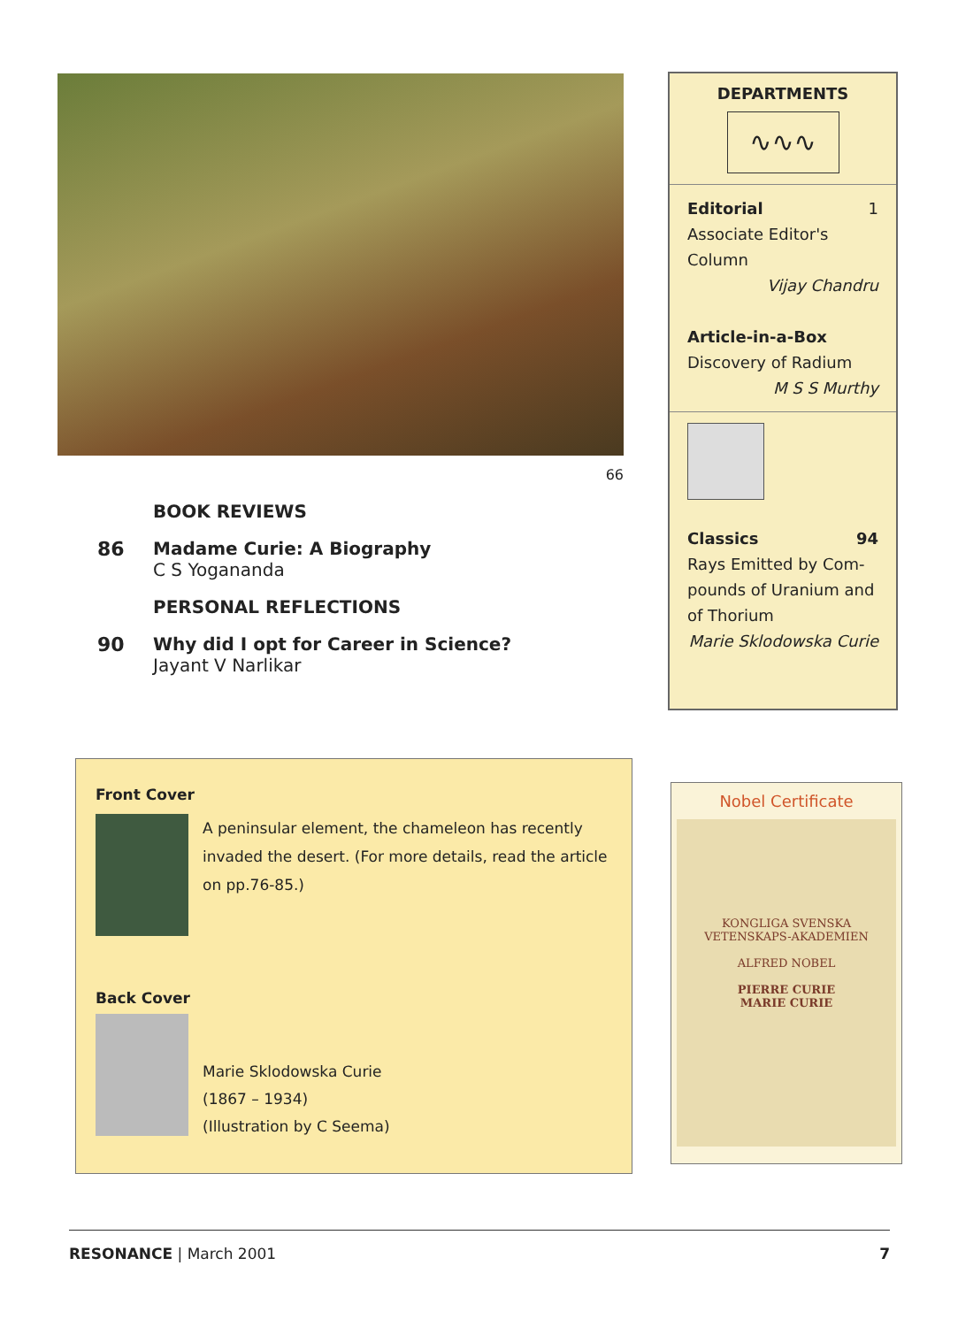66
BOOK REVIEWS
86 Madame Curie: A Biography
C S Yogananda
PERSONAL REFLECTIONS
90 Why did I opt for Career in Science?
Jayant V Narlikar
DEPARTMENTS
∿∿∿
Editorial 1
Associate Editor's Column
Vijay Chandru
Article-in-a-Box
Discovery of Radium
M S S Murthy
Classics 94
Rays Emitted by Com-pounds of Uranium and of Thorium
Marie Sklodowska Curie
Front Cover
A peninsular element, the chameleon has recently invaded the desert. (For more details, read the article on pp.76-85.)
Back Cover
Marie Sklodowska Curie
(1867 – 1934)
(Illustration by C Seema)
Nobel Certificate
KONGLIGA SVENSKA
VETENSKAPS-AKADEMIEN
ALFRED NOBEL
PIERRE CURIE
MARIE CURIE
RESONANCE | March 2001 7